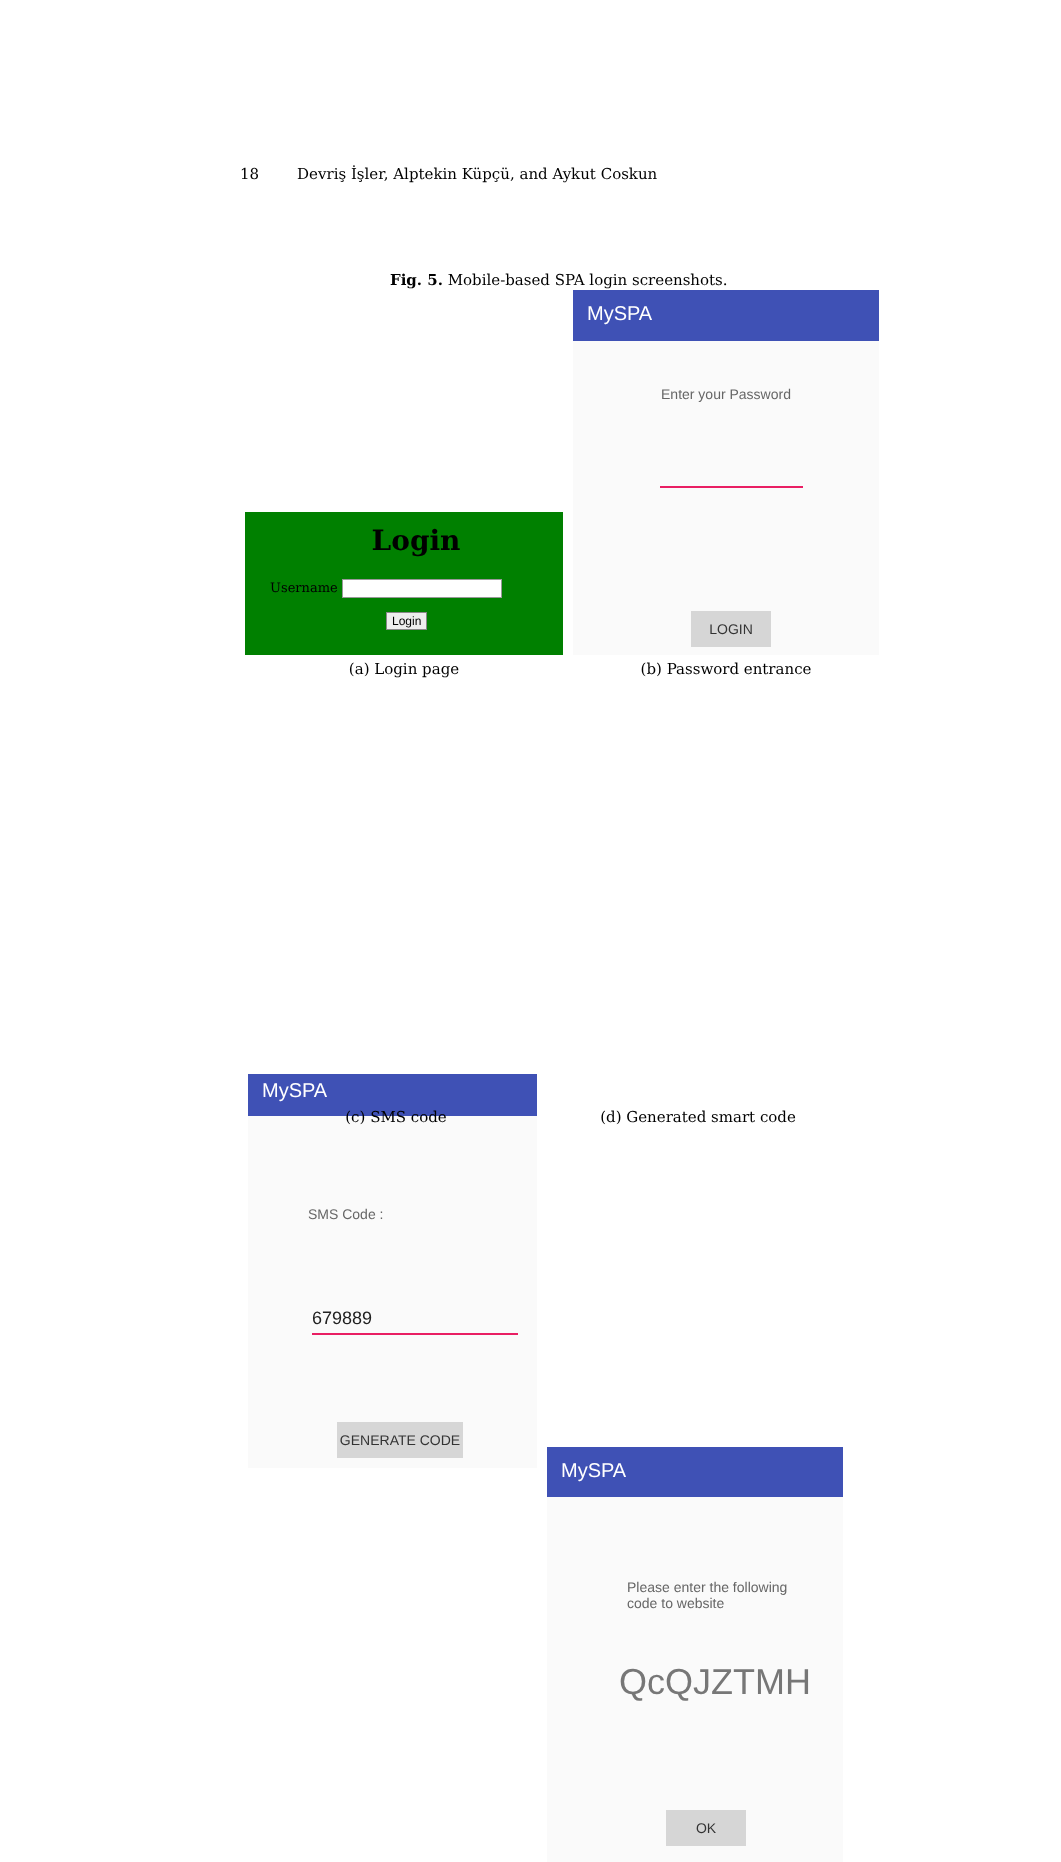18 Devriş İşler, Alptekin Küpçü, and Aykut Coskun
Fig. 5. Mobile-based SPA login screenshots.
Login
Username
Login
(a) Login page
MySPA
Enter your Password
LOGIN
(b) Password entrance
MySPA
SMS Code :
679889
GENERATE CODE
(c) SMS code
MySPA
Please enter the following
code to website
QcQJZTMH
OK
(d) Generated smart code